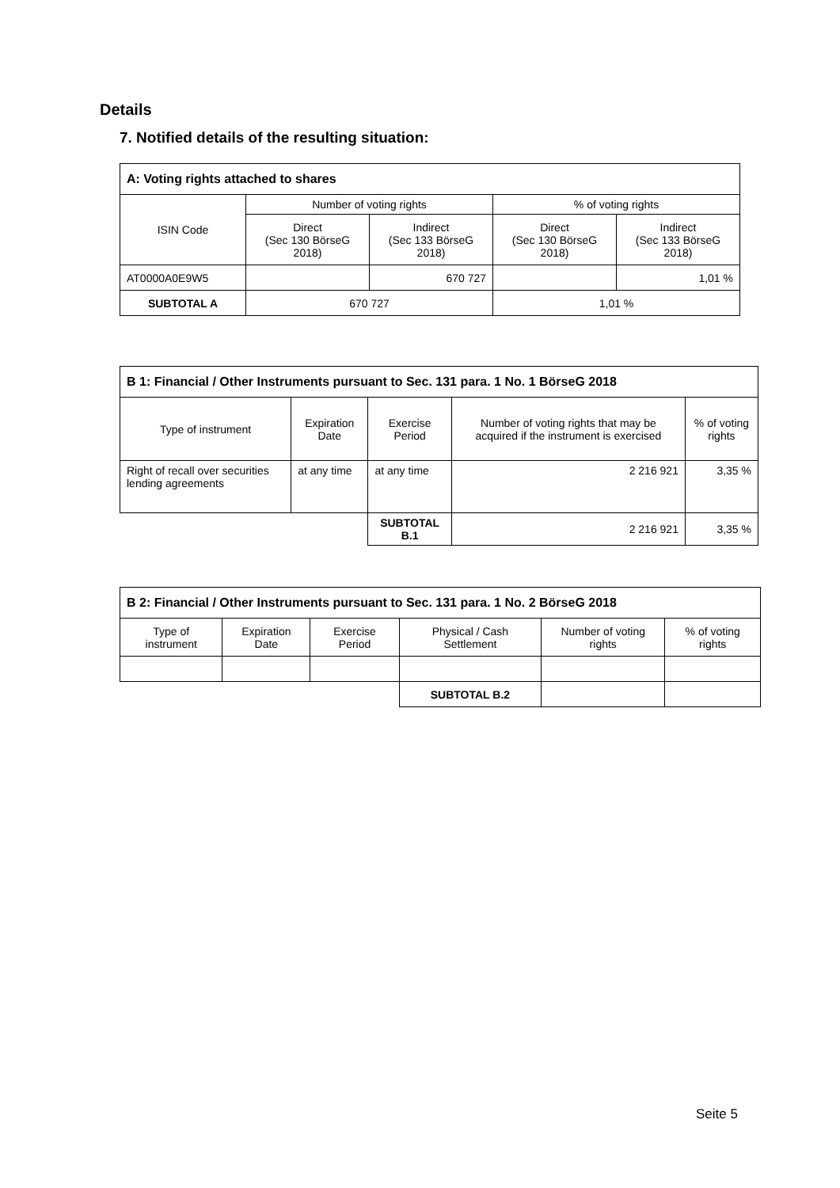Details
7. Notified details of the resulting situation:
| A: Voting rights attached to shares | | | | |
| --- | --- | --- | --- | --- |
| ISIN Code | Number of voting rights | | % of voting rights | |
| | Direct (Sec 130 BörseG 2018) | Indirect (Sec 133 BörseG 2018) | Direct (Sec 130 BörseG 2018) | Indirect (Sec 133 BörseG 2018) |
| AT0000A0E9W5 | | 670 727 | | 1,01 % |
| SUBTOTAL A | 670 727 | | 1,01 % | |
| B 1: Financial / Other Instruments pursuant to Sec. 131 para. 1 No. 1 BörseG 2018 | | | | |
| --- | --- | --- | --- | --- |
| Type of instrument | Expiration Date | Exercise Period | Number of voting rights that may be acquired if the instrument is exercised | % of voting rights |
| Right of recall over securities lending agreements | at any time | at any time | 2 216 921 | 3,35 % |
| | | SUBTOTAL B.1 | 2 216 921 | 3,35 % |
| B 2: Financial / Other Instruments pursuant to Sec. 131 para. 1 No. 2 BörseG 2018 | | | | | |
| --- | --- | --- | --- | --- | --- |
| Type of instrument | Expiration Date | Exercise Period | Physical / Cash Settlement | Number of voting rights | % of voting rights |
| | | | SUBTOTAL B.2 | | |
Seite 5